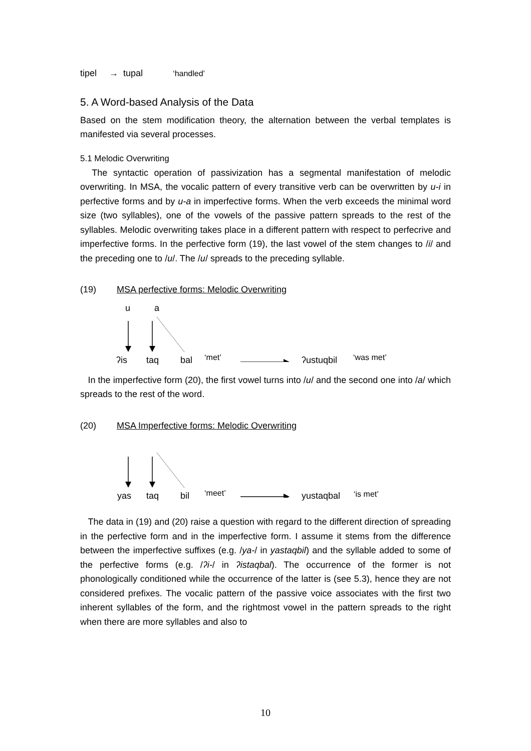tipel → tupal ‘handled’
5. A Word-based Analysis of the Data
Based on the stem modification theory, the alternation between the verbal templates is manifested via several processes.
5.1 Melodic Overwriting
The syntactic operation of passivization has a segmental manifestation of melodic overwriting. In MSA, the vocalic pattern of every transitive verb can be overwritten by u-i in perfective forms and by u-a in imperfective forms. When the verb exceeds the minimal word size (two syllables), one of the vowels of the passive pattern spreads to the rest of the syllables. Melodic overwriting takes place in a different pattern with respect to perfecrive and imperfective forms. In the perfective form (19), the last vowel of the stem changes to /i/ and the preceding one to /u/. The /u/ spreads to the preceding syllable.
(19) MSA perfective forms: Melodic Overwriting
u a
ʔis taq bal ‘met’ ʔustuqbil ‘was met’
In the imperfective form (20), the first vowel turns into /u/ and the second one into /a/ which spreads to the rest of the word.
(20) MSA Imperfective forms: Melodic Overwriting
yas taq bil ‘meet’ yustaqbal ‘is met’
The data in (19) and (20) raise a question with regard to the different direction of spreading in the perfective form and in the imperfective form. I assume it stems from the difference between the imperfective suffixes (e.g. /ya-/ in yastaqbil) and the syllable added to some of the perfective forms (e.g. /ʔi-/ in ʔistaqbal). The occurrence of the former is not phonologically conditioned while the occurrence of the latter is (see 5.3), hence they are not considered prefixes. The vocalic pattern of the passive voice associates with the first two inherent syllables of the form, and the rightmost vowel in the pattern spreads to the right when there are more syllables and also to
10